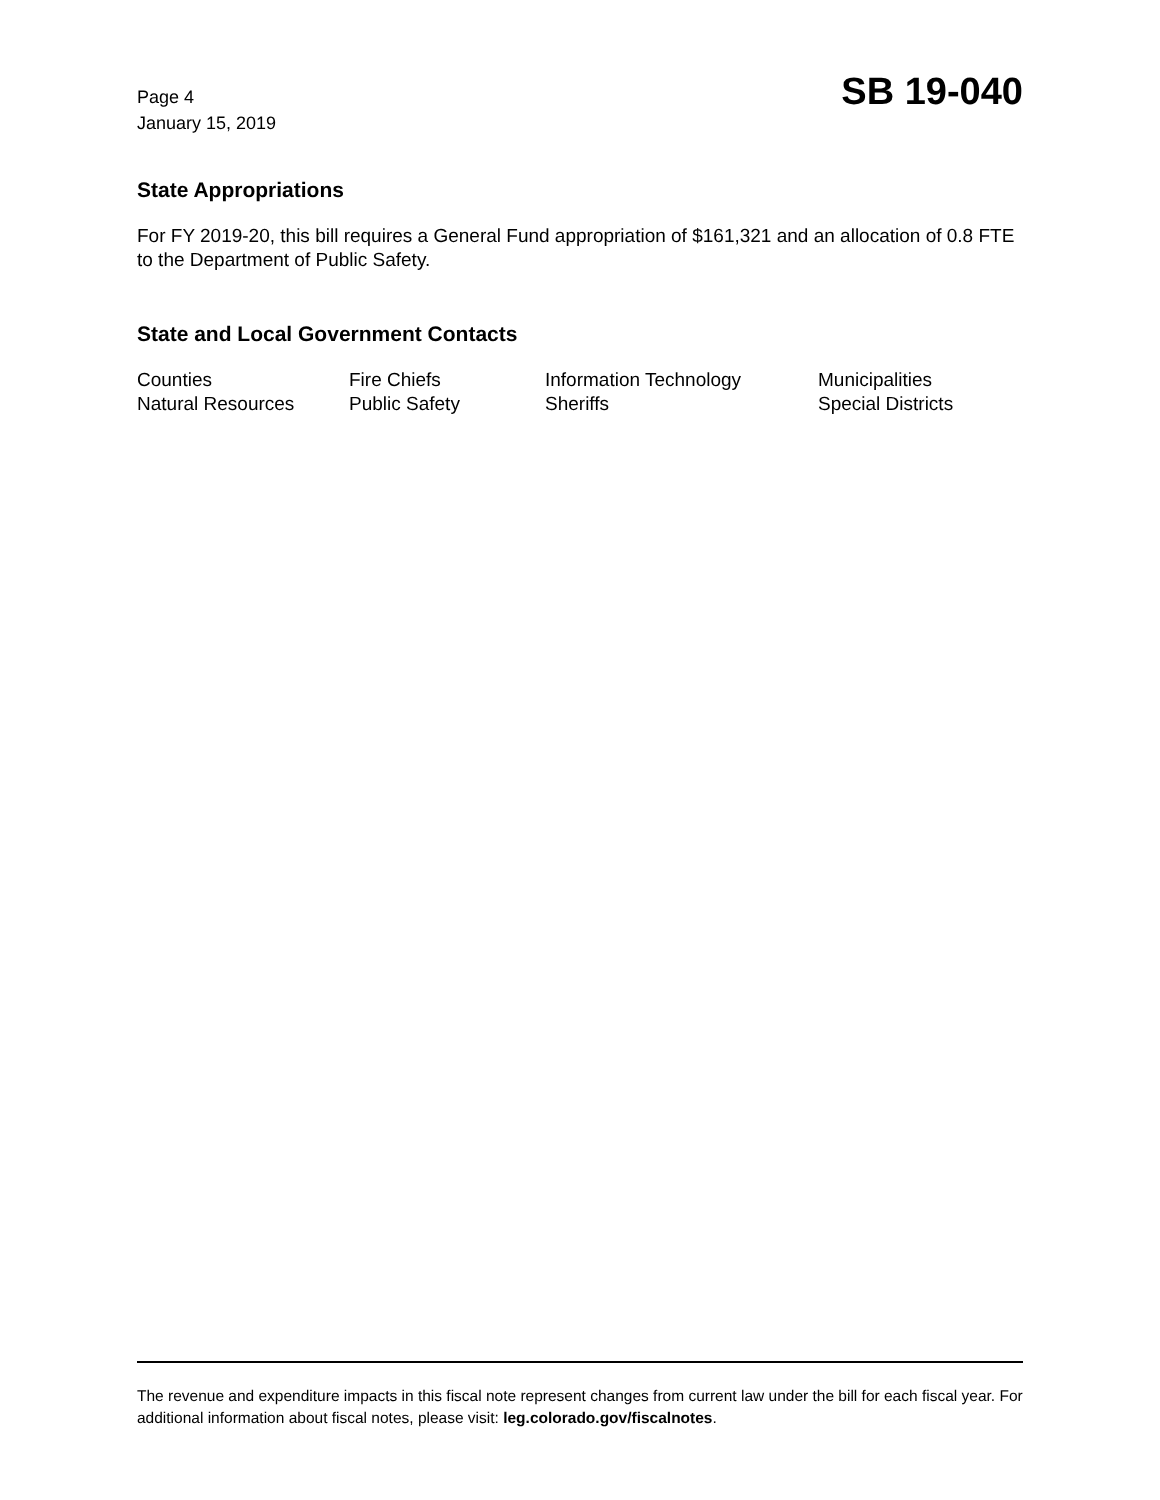Page 4
January 15, 2019
SB 19-040
State Appropriations
For FY 2019-20, this bill requires a General Fund appropriation of $161,321 and an allocation of 0.8 FTE to the Department of Public Safety.
State and Local Government Contacts
| Counties | Fire Chiefs | Information Technology | Municipalities |
| Natural Resources | Public Safety | Sheriffs | Special Districts |
The revenue and expenditure impacts in this fiscal note represent changes from current law under the bill for each fiscal year. For additional information about fiscal notes, please visit: leg.colorado.gov/fiscalnotes.